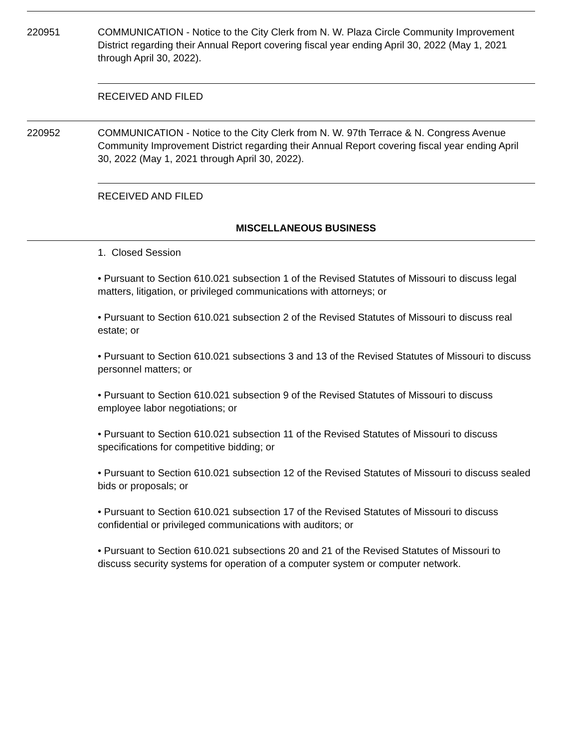220951 COMMUNICATION - Notice to the City Clerk from N. W. Plaza Circle Community Improvement District regarding their Annual Report covering fiscal year ending April 30, 2022 (May 1, 2021 through April 30, 2022).
RECEIVED AND FILED
220952 COMMUNICATION - Notice to the City Clerk from N. W. 97th Terrace & N. Congress Avenue Community Improvement District regarding their Annual Report covering fiscal year ending April 30, 2022 (May 1, 2021 through April 30, 2022).
RECEIVED AND FILED
MISCELLANEOUS BUSINESS
1. Closed Session
• Pursuant to Section 610.021 subsection 1 of the Revised Statutes of Missouri to discuss legal matters, litigation, or privileged communications with attorneys; or
• Pursuant to Section 610.021 subsection 2 of the Revised Statutes of Missouri to discuss real estate; or
• Pursuant to Section 610.021 subsections 3 and 13 of the Revised Statutes of Missouri to discuss personnel matters; or
• Pursuant to Section 610.021 subsection 9 of the Revised Statutes of Missouri to discuss employee labor negotiations; or
• Pursuant to Section 610.021 subsection 11 of the Revised Statutes of Missouri to discuss specifications for competitive bidding; or
• Pursuant to Section 610.021 subsection 12 of the Revised Statutes of Missouri to discuss sealed bids or proposals; or
• Pursuant to Section 610.021 subsection 17 of the Revised Statutes of Missouri to discuss confidential or privileged communications with auditors; or
• Pursuant to Section 610.021 subsections 20 and 21 of the Revised Statutes of Missouri to discuss security systems for operation of a computer system or computer network.